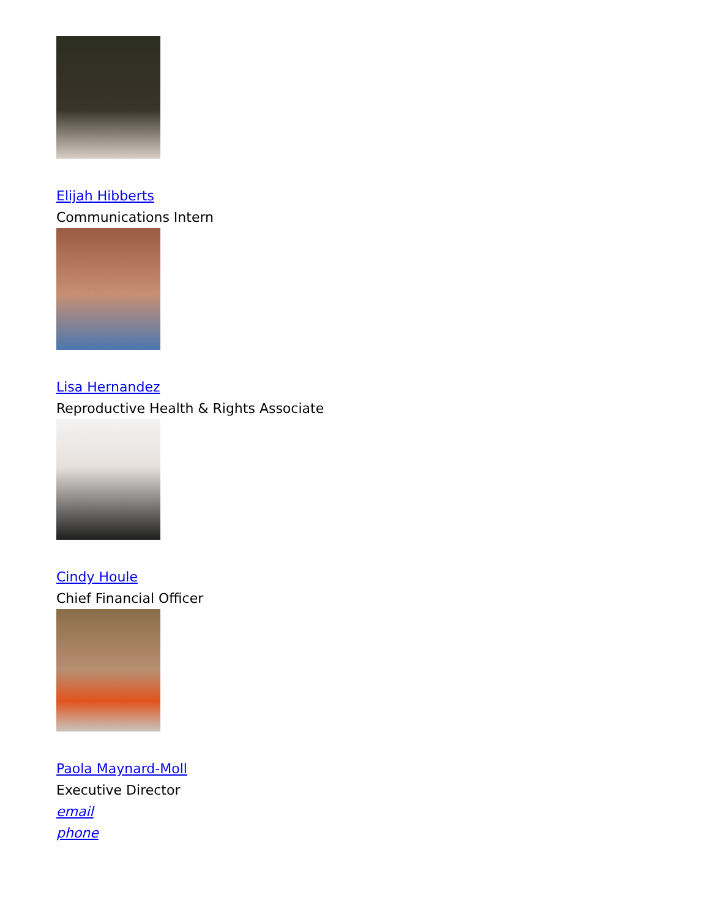Elijah Hibberts
Communications Intern
Lisa Hernandez
Reproductive Health & Rights Associate
Cindy Houle
Chief Financial Officer
Paola Maynard-Moll
Executive Director
email
phone